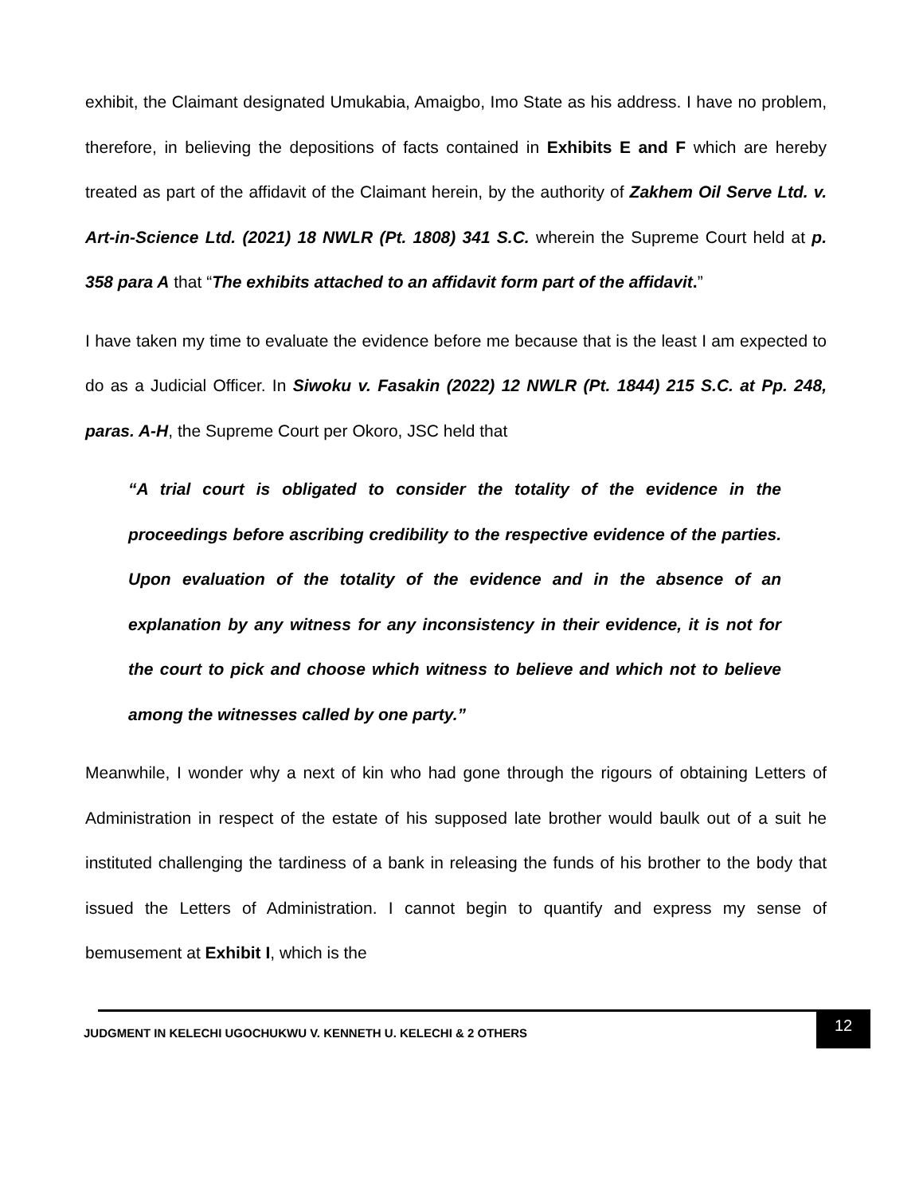exhibit, the Claimant designated Umukabia, Amaigbo, Imo State as his address. I have no problem, therefore, in believing the depositions of facts contained in Exhibits E and F which are hereby treated as part of the affidavit of the Claimant herein, by the authority of Zakhem Oil Serve Ltd. v. Art-in-Science Ltd. (2021) 18 NWLR (Pt. 1808) 341 S.C. wherein the Supreme Court held at p. 358 para A that “The exhibits attached to an affidavit form part of the affidavit.”
I have taken my time to evaluate the evidence before me because that is the least I am expected to do as a Judicial Officer. In Siwoku v. Fasakin (2022) 12 NWLR (Pt. 1844) 215 S.C. at Pp. 248, paras. A-H, the Supreme Court per Okoro, JSC held that
“A trial court is obligated to consider the totality of the evidence in the proceedings before ascribing credibility to the respective evidence of the parties. Upon evaluation of the totality of the evidence and in the absence of an explanation by any witness for any inconsistency in their evidence, it is not for the court to pick and choose which witness to believe and which not to believe among the witnesses called by one party.”
Meanwhile, I wonder why a next of kin who had gone through the rigours of obtaining Letters of Administration in respect of the estate of his supposed late brother would baulk out of a suit he instituted challenging the tardiness of a bank in releasing the funds of his brother to the body that issued the Letters of Administration. I cannot begin to quantify and express my sense of bemusement at Exhibit I, which is the
JUDGMENT IN KELECHI UGOCHUKWU V. KENNETH U. KELECHI & 2 OTHERS
12